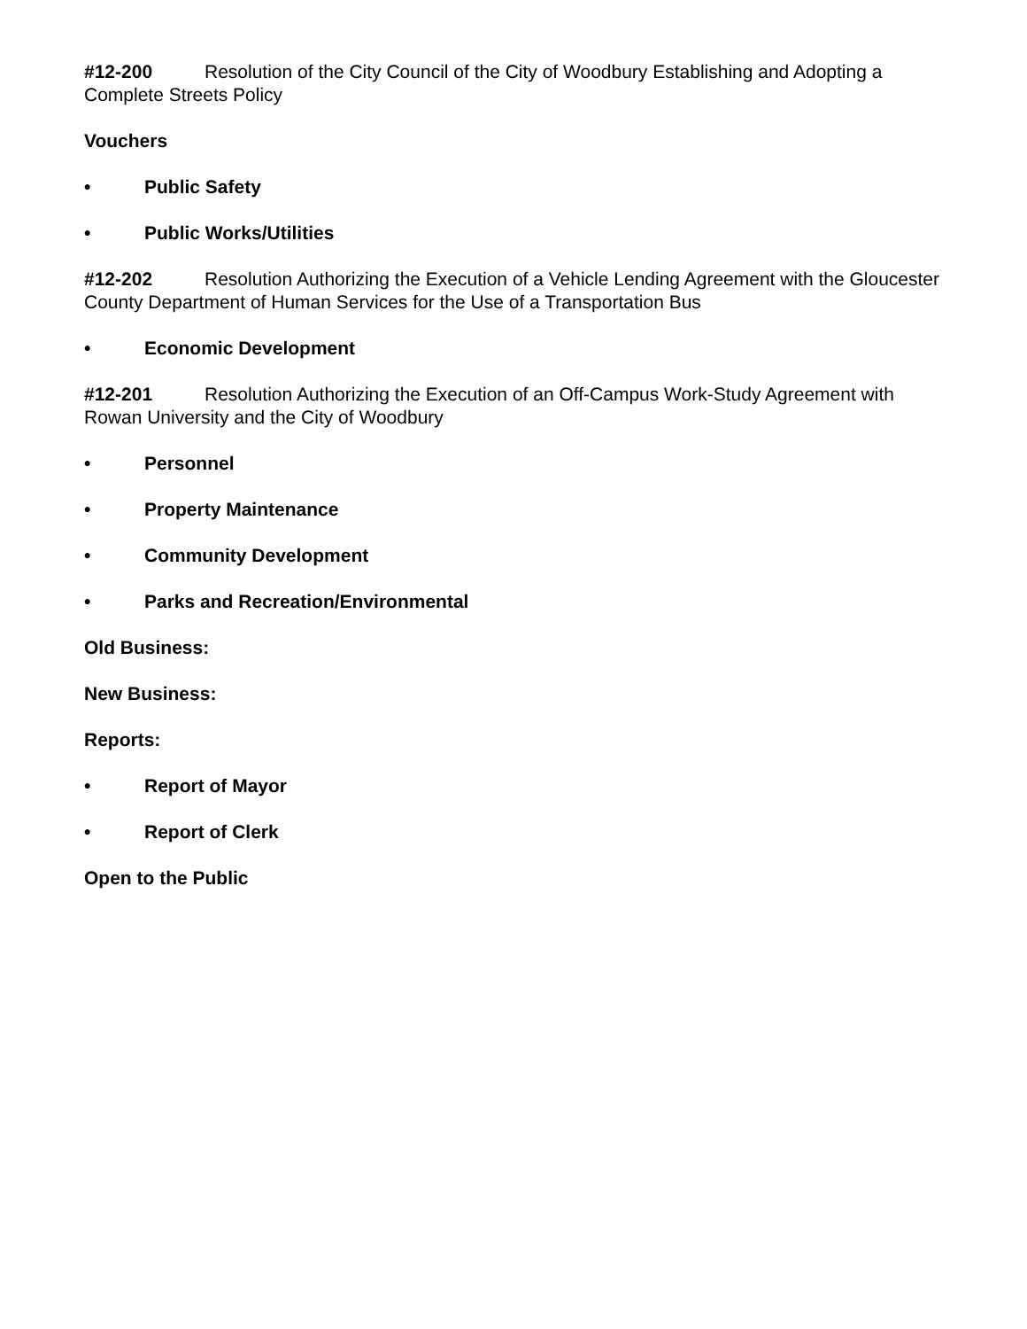#12-200 Resolution of the City Council of the City of Woodbury Establishing and Adopting a Complete Streets Policy
Vouchers
• Public Safety
• Public Works/Utilities
#12-202 Resolution Authorizing the Execution of a Vehicle Lending Agreement with the Gloucester County Department of Human Services for the Use of a Transportation Bus
• Economic Development
#12-201 Resolution Authorizing the Execution of an Off-Campus Work-Study Agreement with Rowan University and the City of Woodbury
• Personnel
• Property Maintenance
• Community Development
• Parks and Recreation/Environmental
Old Business:
New Business:
Reports:
• Report of Mayor
• Report of Clerk
Open to the Public